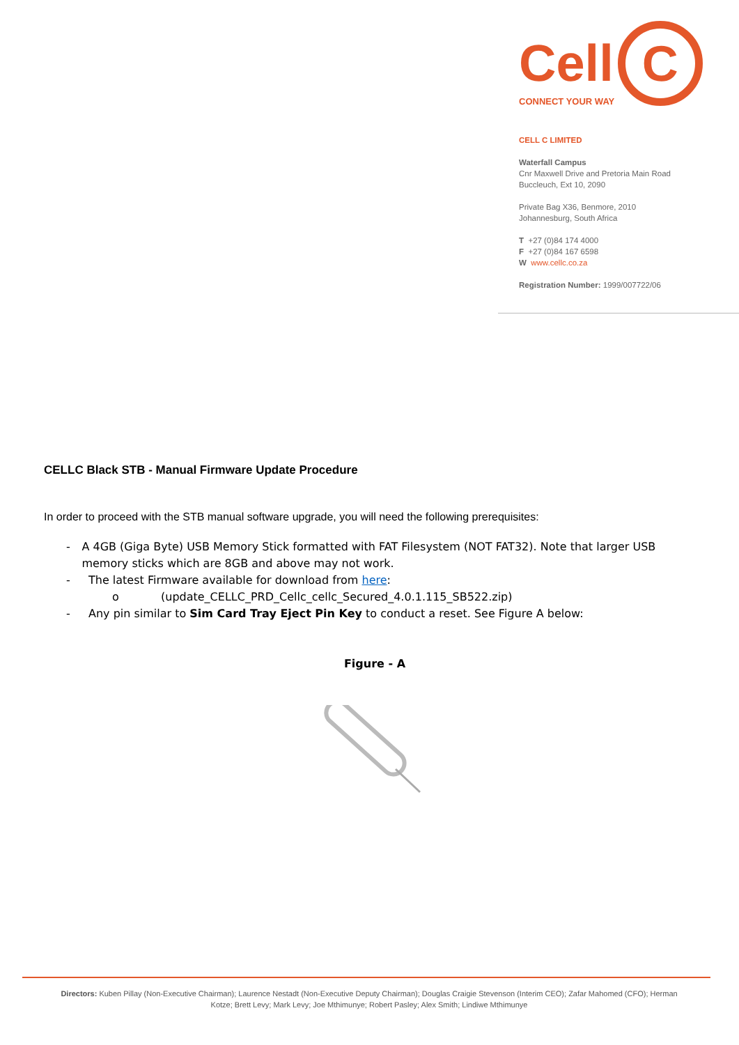Cell C
CONNECT YOUR WAY
CELL C LIMITED
Waterfall Campus
Cnr Maxwell Drive and Pretoria Main Road
Buccleuch, Ext 10, 2090
Private Bag X36, Benmore, 2010
Johannesburg, South Africa
T +27 (0)84 174 4000
F +27 (0)84 167 6598
W www.cellc.co.za
Registration Number: 1999/007722/06
CELLC Black STB - Manual Firmware Update Procedure
In order to proceed with the STB manual software upgrade, you will need the following prerequisites:
- A 4GB (Giga Byte) USB Memory Stick formatted with FAT Filesystem (NOT FAT32). Note that larger USB memory sticks which are 8GB and above may not work.
- The latest Firmware available for download from here:
o (update_CELLC_PRD_Cellc_cellc_Secured_4.0.1.115_SB522.zip)
- Any pin similar to Sim Card Tray Eject Pin Key to conduct a reset. See Figure A below:
Figure - A
Directors: Kuben Pillay (Non-Executive Chairman); Laurence Nestadt (Non-Executive Deputy Chairman); Douglas Craigie Stevenson (Interim CEO); Zafar Mahomed (CFO); Herman Kotze; Brett Levy; Mark Levy; Joe Mthimunye; Robert Pasley; Alex Smith; Lindiwe Mthimunye